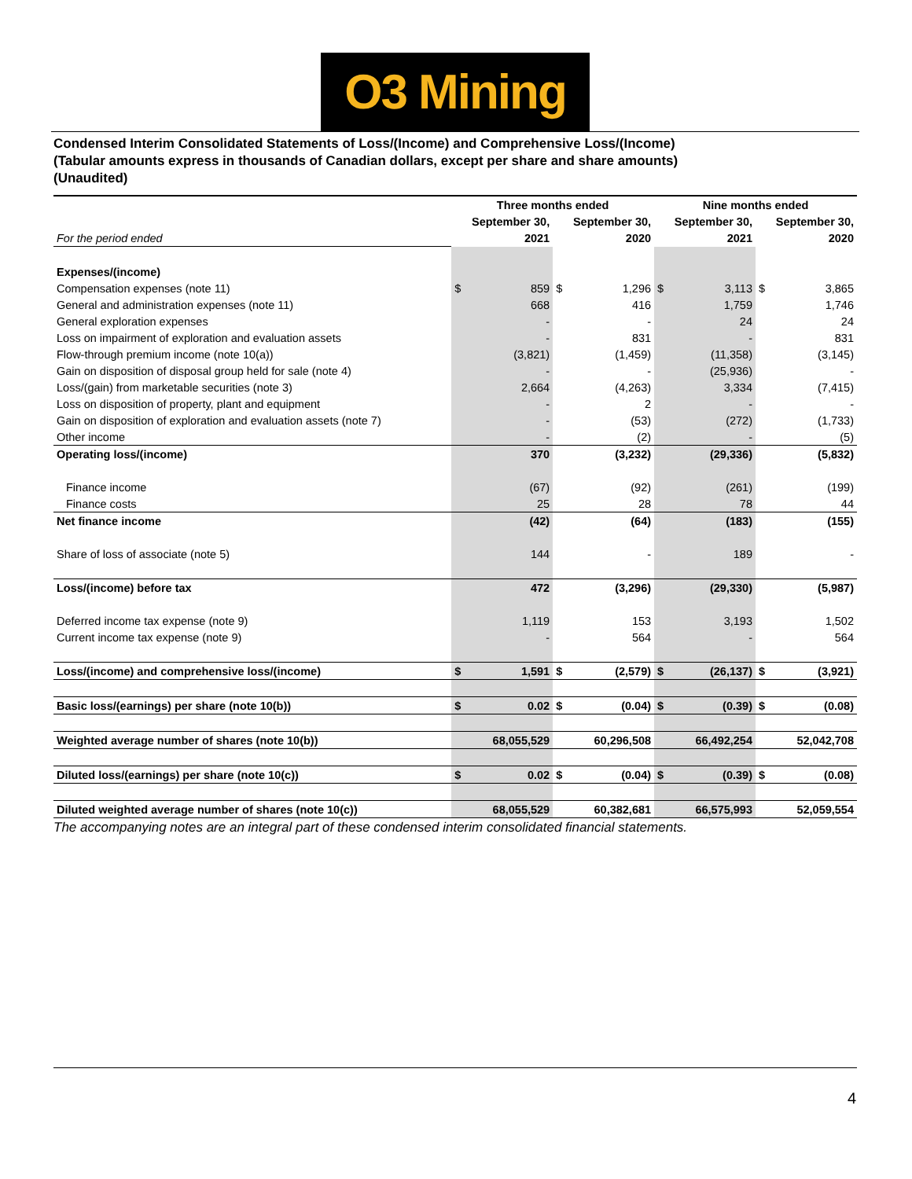O3 Mining
Condensed Interim Consolidated Statements of Loss/(Income) and Comprehensive Loss/(Income)
(Tabular amounts express in thousands of Canadian dollars, except per share and share amounts)
(Unaudited)
| | Three months ended | | | | Nine months ended | | | |
| --- | --- | --- | --- | --- | --- | --- | --- | --- |
| | September 30, | | September 30, | | September 30, | | September 30, | |
| For the period ended | 2021 | | 2020 | | 2021 | | 2020 | |
| Expenses/(income) | | | | | | | | |
| Compensation expenses (note 11) | $ | 859 | $ | 1,296 | $ | 3,113 | $ | 3,865 |
| General and administration expenses (note 11) | | 668 | | 416 | | 1,759 | | 1,746 |
| General exploration expenses | | - | | - | | 24 | | 24 |
| Loss on impairment of exploration and evaluation assets | | - | | 831 | | - | | 831 |
| Flow-through premium income (note 10(a)) | | (3,821) | | (1,459) | | (11,358) | | (3,145) |
| Gain on disposition of disposal group held for sale (note 4) | | - | | - | | (25,936) | | - |
| Loss/(gain) from marketable securities (note 3) | | 2,664 | | (4,263) | | 3,334 | | (7,415) |
| Loss on disposition of property, plant and equipment | | - | | 2 | | - | | - |
| Gain on disposition of exploration and evaluation assets (note 7) | | - | | (53) | | (272) | | (1,733) |
| Other income | | - | | (2) | | - | | (5) |
| Operating loss/(income) | | 370 | | (3,232) | | (29,336) | | (5,832) |
| Finance income | | (67) | | (92) | | (261) | | (199) |
| Finance costs | | 25 | | 28 | | 78 | | 44 |
| Net finance income | | (42) | | (64) | | (183) | | (155) |
| Share of loss of associate (note 5) | | 144 | | - | | 189 | | - |
| Loss/(income) before tax | | 472 | | (3,296) | | (29,330) | | (5,987) |
| Deferred income tax expense (note 9) | | 1,119 | | 153 | | 3,193 | | 1,502 |
| Current income tax expense (note 9) | | - | | 564 | | - | | 564 |
| Loss/(income) and comprehensive loss/(income) | $ | 1,591 | $ | (2,579) | $ | (26,137) | $ | (3,921) |
| Basic loss/(earnings) per share (note 10(b)) | $ | 0.02 | $ | (0.04) | $ | (0.39) | $ | (0.08) |
| Weighted average number of shares (note 10(b)) | | 68,055,529 | | 60,296,508 | | 66,492,254 | | 52,042,708 |
| Diluted loss/(earnings) per share (note 10(c)) | $ | 0.02 | $ | (0.04) | $ | (0.39) | $ | (0.08) |
| Diluted weighted average number of shares (note 10(c)) | | 68,055,529 | | 60,382,681 | | 66,575,993 | | 52,059,554 |
The accompanying notes are an integral part of these condensed interim consolidated financial statements.
4